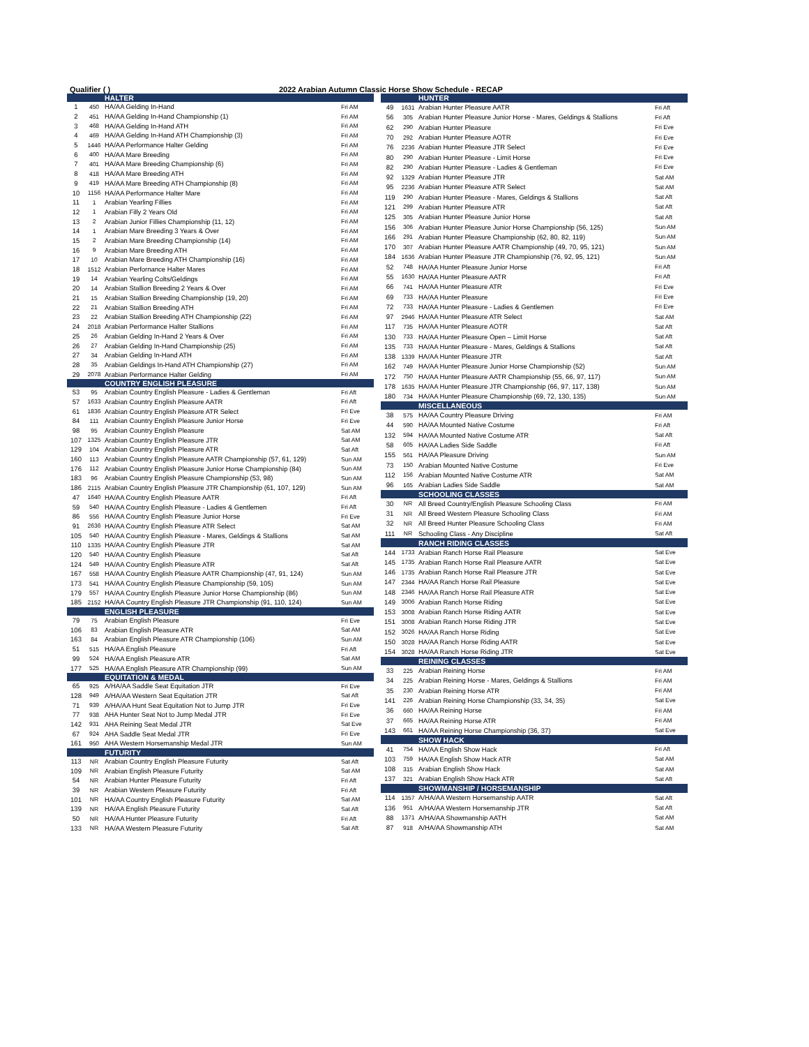Qualifier ( ) 2022 Arabian Autumn Classic Horse Show Schedule - RECAP
| | | HALTER | |
| --- | --- | --- | --- |
| 1 | 450 | HA/AA Gelding In-Hand | Fri AM |
| 2 | 451 | HA/AA Gelding In-Hand Championship (1) | Fri AM |
| 3 | 468 | HA/AA Gelding In-Hand ATH | Fri AM |
| 4 | 469 | HA/AA Gelding In-Hand ATH Championship (3) | Fri AM |
| 5 | 1446 | HA/AA Performance Halter Gelding | Fri AM |
| 6 | 400 | HA/AA Mare Breeding | Fri AM |
| 7 | 401 | HA/AA Mare Breeding Championship (6) | Fri AM |
| 8 | 418 | HA/AA Mare Breeding ATH | Fri AM |
| 9 | 419 | HA/AA Mare Breeding ATH Championship (8) | Fri AM |
| 10 | 1156 | HA/AA Performance Halter Mare | Fri AM |
| 11 | 1 | Arabian Yearling Fillies | Fri AM |
| 12 | 1 | Arabian Filly 2 Years Old | Fri AM |
| 13 | 2 | Arabian Junior Fillies Championship (11, 12) | Fri AM |
| 14 | 1 | Arabian Mare Breeding 3 Years & Over | Fri AM |
| 15 | 2 | Arabian Mare Breeding Championship (14) | Fri AM |
| 16 | 9 | Arabian Mare Breeding ATH | Fri AM |
| 17 | 10 | Arabian Mare Breeding ATH Championship (16) | Fri AM |
| 18 | 1512 | Arabian Perfornance Halter Mares | Fri AM |
| 19 | 14 | Arabian Yearling Colts/Geldings | Fri AM |
| 20 | 14 | Arabian Stallion Breeding 2 Years & Over | Fri AM |
| 21 | 15 | Arabian Stallion Breeding Championship (19, 20) | Fri AM |
| 22 | 21 | Arabian Stallion Breeding ATH | Fri AM |
| 23 | 22 | Arabian Stallion Breeding ATH Championship (22) | Fri AM |
| 24 | 2018 | Arabian Performance Halter Stallions | Fri AM |
| 25 | 26 | Arabian Gelding In-Hand 2 Years & Over | Fri AM |
| 26 | 27 | Arabian Gelding In-Hand Championship (25) | Fri AM |
| 27 | 34 | Arabian Gelding In-Hand ATH | Fri AM |
| 28 | 35 | Arabian Geldings In-Hand ATH Championship (27) | Fri AM |
| 29 | 2078 | Arabian Performance Halter Gelding | Fri AM |
| | | COUNTRY ENGLISH PLEASURE | |
| 53 | 95 | Arabian Country English Pleasure - Ladies & Gentleman | Fri Aft |
| 57 | 1633 | Arabian Country English Pleasure AATR | Fri Aft |
| 61 | 1836 | Arabian Country English Pleasure ATR Select | Fri Eve |
| 84 | 111 | Arabian Country English Pleasure Junior Horse | Fri Eve |
| 98 | 95 | Arabian Country English Pleasure | Sat AM |
| 107 | 1325 | Arabian Country English Pleasure JTR | Sat AM |
| 129 | 104 | Arabian Country English Pleasure ATR | Sat Aft |
| 160 | 113 | Arabian Country English Pleasure AATR Championship (57, 61, 129) | Sun AM |
| 176 | 112 | Arabian Country English Pleasure Junior Horse Championship (84) | Sun AM |
| 183 | 96 | Arabian Country English Pleasure Championship (53, 98) | Sun AM |
| 186 | 2115 | Arabian Country English Pleasure JTR Championship (61, 107, 129) | Sun AM |
| 47 | 1640 | HA/AA Country English Pleasure AATR | Fri Aft |
| 59 | 540 | HA/AA Country English Pleasure - Ladies & Gentlemen | Fri Aft |
| 86 | 556 | HA/AA Country English Pleasure Junior Horse | Fri Eve |
| 91 | 2636 | HA/AA Country English Pleasure ATR Select | Sat AM |
| 105 | 540 | HA/AA Country English Pleasure - Mares, Geldings & Stallions | Sat AM |
| 110 | 1335 | HA/AA Country English Pleasure JTR | Sat AM |
| 120 | 540 | HA/AA Country English Pleasure | Sat Aft |
| 124 | 549 | HA/AA Country English Pleasure ATR | Sat Aft |
| 167 | 558 | HA/AA Country English Pleasure AATR Championship (47, 91, 124) | Sun AM |
| 173 | 541 | HA/AA Country English Pleasure Championship (59, 105) | Sun AM |
| 179 | 557 | HA/AA Country English Pleasure Junior Horse Championship (86) | Sun AM |
| 185 | 2152 | HA/AA Country English Pleasure JTR Championship (91, 110, 124) | Sun AM |
| | | ENGLISH PLEASURE | |
| 79 | 75 | Arabian English Pleasure | Fri Eve |
| 106 | 83 | Arabian English Pleasure ATR | Sat AM |
| 163 | 84 | Arabian English Pleasure ATR Championship (106) | Sun AM |
| 51 | 515 | HA/AA English Pleasure | Fri Aft |
| 99 | 524 | HA/AA English Pleasure ATR | Sat AM |
| 177 | 525 | HA/AA English Pleasure ATR Championship (99) | Sun AM |
| | | EQUITATION & MEDAL | |
| 65 | 925 | A/HA/AA Saddle Seat Equitation JTR | Fri Eve |
| 128 | 949 | A/HA/AA Western Seat Equitation JTR | Sat Aft |
| 71 | 939 | A/HA/AA Hunt Seat Equitation Not to Jump JTR | Fri Eve |
| 77 | 938 | AHA Hunter Seat Not to Jump Medal JTR | Fri Eve |
| 142 | 931 | AHA Reining Seat Medal JTR | Sat Eve |
| 67 | 924 | AHA Saddle Seat Medal JTR | Fri Eve |
| 161 | 950 | AHA Western Horsemanship Medal JTR | Sun AM |
| | | FUTURITY | |
| 113 | NR | Arabian Country English Pleasure Futurity | Sat Aft |
| 109 | NR | Arabian English Pleasure Futurity | Sat AM |
| 54 | NR | Arabian Hunter Pleasure Futurity | Fri Aft |
| 39 | NR | Arabian Western Pleasure Futurity | Fri Aft |
| 101 | NR | HA/AA Country English Pleasure Futurity | Sat AM |
| 139 | NR | HA/AA English Pleasure Futurity | Sat Aft |
| 50 | NR | HA/AA Hunter Pleasure Futurity | Fri Aft |
| 133 | NR | HA/AA Western Pleasure Futurity | Sat Aft |
| | | HUNTER | |
| --- | --- | --- | --- |
| 49 | 1631 | Arabian Hunter Pleasure AATR | Fri Aft |
| 56 | 305 | Arabian Hunter Pleasure Junior Horse - Mares, Geldings & Stallions | Fri Aft |
| 62 | 290 | Arabian Hunter Pleasure | Fri Eve |
| 70 | 292 | Arabian Hunter Pleasure AOTR | Fri Eve |
| 76 | 2236 | Arabian Hunter Pleasure JTR Select | Fri Eve |
| 80 | 290 | Arabian Hunter Pleasure - Limit Horse | Fri Eve |
| 82 | 290 | Arabian Hunter Pleasure - Ladies & Gentleman | Fri Eve |
| 92 | 1329 | Arabian Hunter Pleasure JTR | Sat AM |
| 95 | 2236 | Arabian Hunter Pleasure ATR Select | Sat AM |
| 119 | 290 | Arabian Hunter Pleasure - Mares, Geldings & Stallions | Sat Aft |
| 121 | 299 | Arabian Hunter Pleasure ATR | Sat Aft |
| 125 | 305 | Arabian Hunter Pleasure Junior Horse | Sat Aft |
| 156 | 306 | Arabian Hunter Pleasure Junior Horse Championship (56, 125) | Sun AM |
| 166 | 291 | Arabian Hunter Pleasure Championship (62, 80, 82, 119) | Sun AM |
| 170 | 307 | Arabian Hunter Pleasure AATR Championship (49, 70, 95, 121) | Sun AM |
| 184 | 1636 | Arabian Hunter Pleasure JTR Championship (76, 92, 95, 121) | Sun AM |
| 52 | 748 | HA/AA Hunter Pleasure Junior Horse | Fri Aft |
| 55 | 1630 | HA/AA Hunter Pleasure AATR | Fri Aft |
| 66 | 741 | HA/AA Hunter Pleasure ATR | Fri Eve |
| 69 | 733 | HA/AA Hunter Pleasure | Fri Eve |
| 72 | 733 | HA/AA Hunter Pleasure - Ladies & Gentlemen | Fri Eve |
| 97 | 2946 | HA/AA Hunter Pleasure ATR Select | Sat AM |
| 117 | 735 | HA/AA Hunter Pleasure AOTR | Sat Aft |
| 130 | 733 | HA/AA Hunter Pleasure Open – Limit Horse | Sat Aft |
| 135 | 733 | HA/AA Hunter Pleasure - Mares, Geldings & Stallions | Sat Aft |
| 138 | 1339 | HA/AA Hunter Pleasure JTR | Sat Aft |
| 162 | 749 | HA/AA Hunter Pleasure Junior Horse Championship (52) | Sun AM |
| 172 | 750 | HA/AA Hunter Pleasure AATR Championship (55, 66, 97, 117) | Sun AM |
| 178 | 1635 | HA/AA Hunter Pleasure JTR Championship (66, 97, 117, 138) | Sun AM |
| 180 | 734 | HA/AA Hunter Pleasure Championship (69, 72, 130, 135) | Sun AM |
| | | MISCELLANEOUS | |
| 38 | 575 | HA/AA Country Pleasure Driving | Fri AM |
| 44 | 590 | HA/AA Mounted Native Costume | Fri Aft |
| 132 | 594 | HA/AA Mounted Native Costume ATR | Sat Aft |
| 58 | 605 | HA/AA Ladies Side Saddle | Fri Aft |
| 155 | 561 | HA/AA Pleasure Driving | Sun AM |
| 73 | 150 | Arabian Mounted Native Costume | Fri Eve |
| 112 | 156 | Arabian Mounted Native Costume ATR | Sat AM |
| 96 | 165 | Arabian Ladies Side Saddle | Sat AM |
| | | SCHOOLING CLASSES | |
| 30 | NR | All Breed Country/English Pleasure Schooling Class | Fri AM |
| 31 | NR | All Breed Western Pleasure Schooling Class | Fri AM |
| 32 | NR | All Breed Hunter Pleasure Schooling Class | Fri AM |
| 111 | NR | Schooling Class - Any Discipline | Sat Aft |
| | | RANCH RIDING CLASSES | |
| 144 | 1733 | Arabian Ranch Horse Rail Pleasure | Sat Eve |
| 145 | 1735 | Arabian Ranch Horse Rail Pleasure AATR | Sat Eve |
| 146 | 1735 | Arabian Ranch Horse Rail Pleasure JTR | Sat Eve |
| 147 | 2344 | HA/AA Ranch Horse Rail Pleasure | Sat Eve |
| 148 | 2346 | HA/AA Ranch Horse Rail Pleasure ATR | Sat Eve |
| 149 | 3006 | Arabian Ranch Horse Riding | Sat Eve |
| 153 | 3008 | Arabian Ranch Horse Riding AATR | Sat Eve |
| 151 | 3008 | Arabian Ranch Horse Riding JTR | Sat Eve |
| 152 | 3026 | HA/AA Ranch Horse Riding | Sat Eve |
| 150 | 3028 | HA/AA Ranch Horse Riding AATR | Sat Eve |
| 154 | 3028 | HA/AA Ranch Horse Riding JTR | Sat Eve |
| | | REINING CLASSES | |
| 33 | 225 | Arabian Reining Horse | Fri AM |
| 34 | 225 | Arabian Reining Horse - Mares, Geldings & Stallions | Fri AM |
| 35 | 230 | Arabian Reining Horse ATR | Fri AM |
| 141 | 226 | Arabian Reining Horse Championship (33, 34, 35) | Sat Eve |
| 36 | 660 | HA/AA Reining Horse | Fri AM |
| 37 | 665 | HA/AA Reining Horse ATR | Fri AM |
| 143 | 661 | HA/AA Reining Horse Championship (36, 37) | Sat Eve |
| | | SHOW HACK | |
| 41 | 754 | HA/AA English Show Hack | Fri Aft |
| 103 | 759 | HA/AA English Show Hack ATR | Sat AM |
| 108 | 315 | Arabian English Show Hack | Sat AM |
| 137 | 321 | Arabian English Show Hack ATR | Sat Aft |
| | | SHOWMANSHIP / HORSEMANSHIP | |
| 114 | 1357 | A/HA/AA Western Horsemanship AATR | Sat Aft |
| 136 | 951 | A/HA/AA Western Horsemanship JTR | Sat Aft |
| 88 | 1371 | A/HA/AA Showmanship AATH | Sat AM |
| 87 | 918 | A/HA/AA Showmanship ATH | Sat AM |